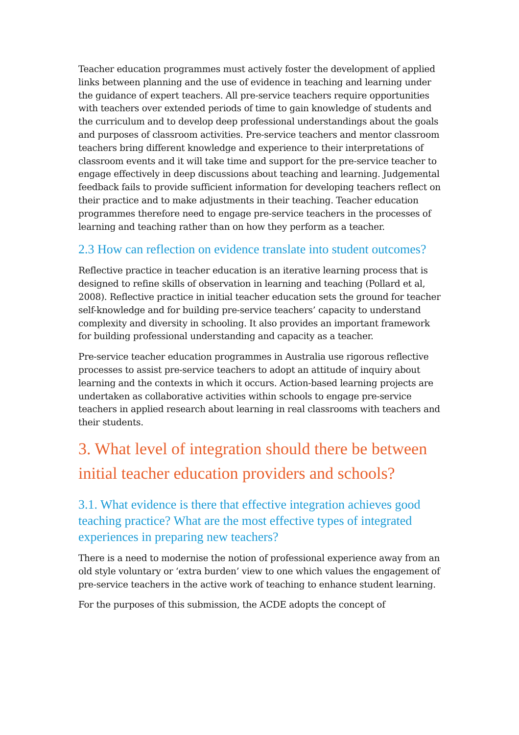Teacher education programmes must actively foster the development of applied links between planning and the use of evidence in teaching and learning under the guidance of expert teachers. All pre-service teachers require opportunities with teachers over extended periods of time to gain knowledge of students and the curriculum and to develop deep professional understandings about the goals and purposes of classroom activities. Pre-service teachers and mentor classroom teachers bring different knowledge and experience to their interpretations of classroom events and it will take time and support for the pre-service teacher to engage effectively in deep discussions about teaching and learning. Judgemental feedback fails to provide sufficient information for developing teachers reflect on their practice and to make adjustments in their teaching. Teacher education programmes therefore need to engage pre-service teachers in the processes of learning and teaching rather than on how they perform as a teacher.
2.3 How can reflection on evidence translate into student outcomes?
Reflective practice in teacher education is an iterative learning process that is designed to refine skills of observation in learning and teaching (Pollard et al, 2008). Reflective practice in initial teacher education sets the ground for teacher self-knowledge and for building pre-service teachers’ capacity to understand complexity and diversity in schooling. It also provides an important framework for building professional understanding and capacity as a teacher.
Pre-service teacher education programmes in Australia use rigorous reflective processes to assist pre-service teachers to adopt an attitude of inquiry about learning and the contexts in which it occurs. Action-based learning projects are undertaken as collaborative activities within schools to engage pre-service teachers in applied research about learning in real classrooms with teachers and their students.
3. What level of integration should there be between
initial teacher education providers and schools?
3.1. What evidence is there that effective integration achieves good teaching practice? What are the most effective types of integrated experiences in preparing new teachers?
There is a need to modernise the notion of professional experience away from an old style voluntary or ‘extra burden’ view to one which values the engagement of pre-service teachers in the active work of teaching to enhance student learning.
For the purposes of this submission, the ACDE adopts the concept of